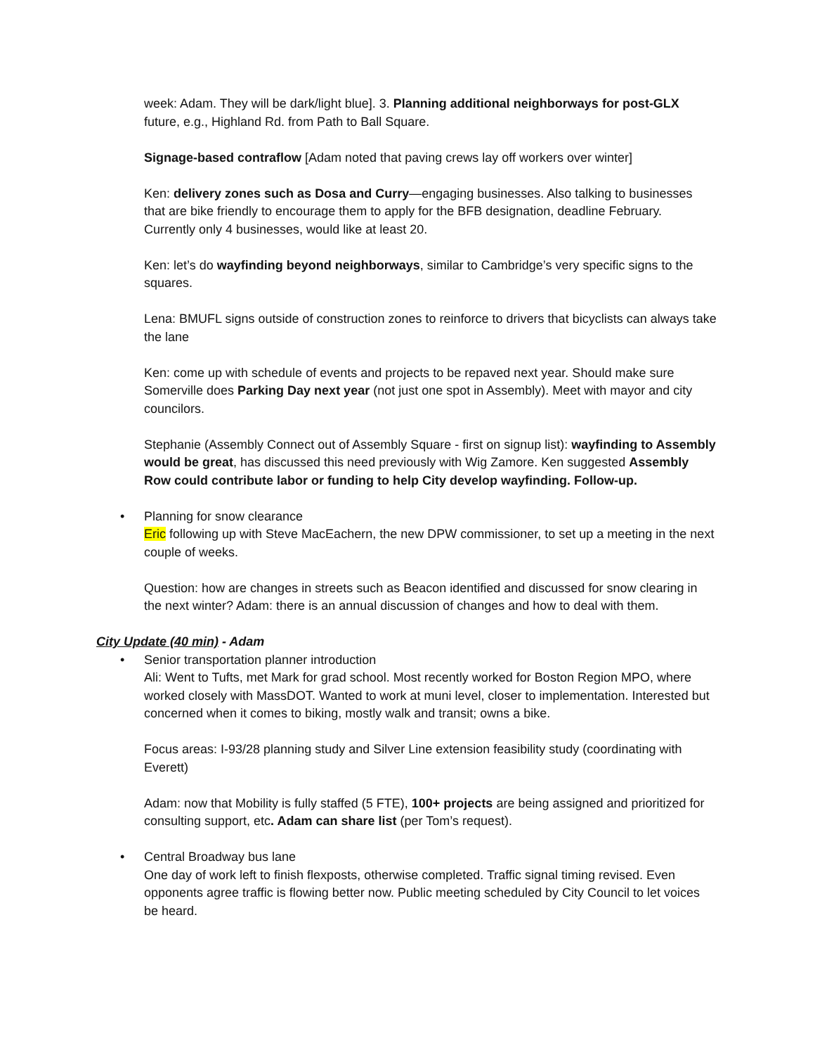week: Adam. They will be dark/light blue]. 3. Planning additional neighborways for post-GLX future, e.g., Highland Rd. from Path to Ball Square.
Signage-based contraflow [Adam noted that paving crews lay off workers over winter]
Ken: delivery zones such as Dosa and Curry—engaging businesses. Also talking to businesses that are bike friendly to encourage them to apply for the BFB designation, deadline February. Currently only 4 businesses, would like at least 20.
Ken: let’s do wayfinding beyond neighborways, similar to Cambridge’s very specific signs to the squares.
Lena: BMUFL signs outside of construction zones to reinforce to drivers that bicyclists can always take the lane
Ken: come up with schedule of events and projects to be repaved next year. Should make sure Somerville does Parking Day next year (not just one spot in Assembly). Meet with mayor and city councilors.
Stephanie (Assembly Connect out of Assembly Square - first on signup list): wayfinding to Assembly would be great, has discussed this need previously with Wig Zamore. Ken suggested Assembly Row could contribute labor or funding to help City develop wayfinding. Follow-up.
• Planning for snow clearance
Eric following up with Steve MacEachern, the new DPW commissioner, to set up a meeting in the next couple of weeks.
Question: how are changes in streets such as Beacon identified and discussed for snow clearing in the next winter? Adam: there is an annual discussion of changes and how to deal with them.
City Update (40 min) - Adam
• Senior transportation planner introduction
Ali: Went to Tufts, met Mark for grad school. Most recently worked for Boston Region MPO, where worked closely with MassDOT. Wanted to work at muni level, closer to implementation. Interested but concerned when it comes to biking, mostly walk and transit; owns a bike.
Focus areas: I-93/28 planning study and Silver Line extension feasibility study (coordinating with Everett)
Adam: now that Mobility is fully staffed (5 FTE), 100+ projects are being assigned and prioritized for consulting support, etc. Adam can share list (per Tom’s request).
• Central Broadway bus lane
One day of work left to finish flexposts, otherwise completed. Traffic signal timing revised. Even opponents agree traffic is flowing better now. Public meeting scheduled by City Council to let voices be heard.